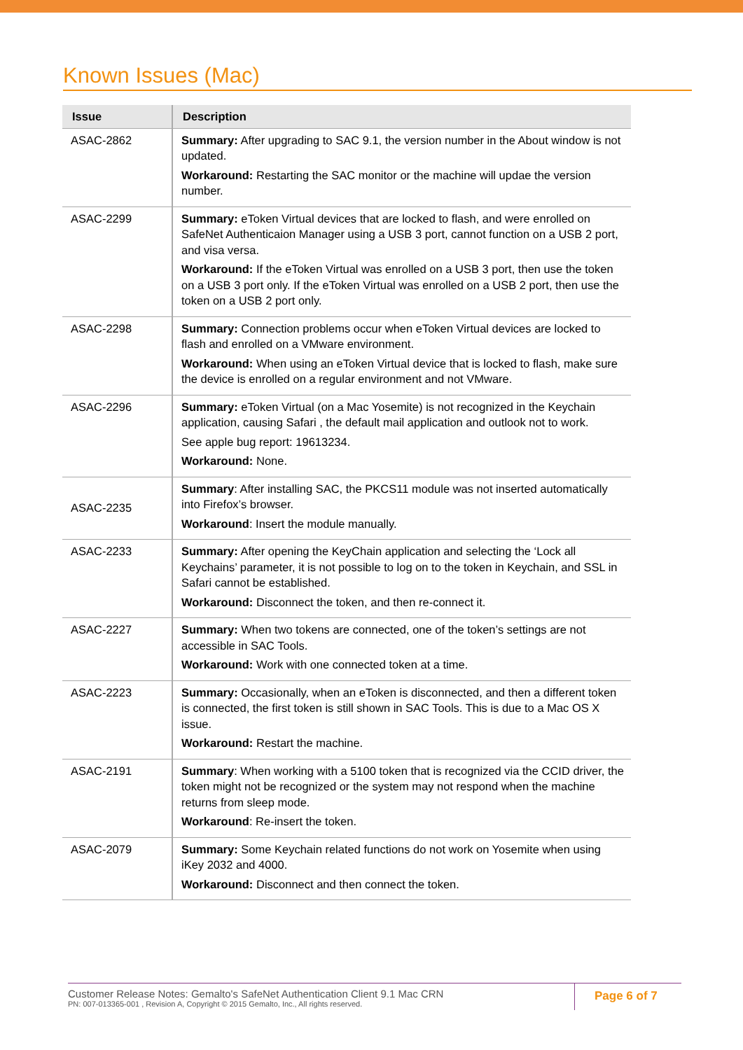Known Issues (Mac)
| Issue | Description |
| --- | --- |
| ASAC-2862 | Summary: After upgrading to SAC 9.1, the version number in the About window is not updated. Workaround: Restarting the SAC monitor or the machine will updae the version number. |
| ASAC-2299 | Summary: eToken Virtual devices that are locked to flash, and were enrolled on SafeNet Authenticaion Manager using a USB 3 port, cannot function on a USB 2 port, and visa versa. Workaround: If the eToken Virtual was enrolled on a USB 3 port, then use the token on a USB 3 port only. If the eToken Virtual was enrolled on a USB 2 port, then use the token on a USB 2 port only. |
| ASAC-2298 | Summary: Connection problems occur when eToken Virtual devices are locked to flash and enrolled on a VMware environment. Workaround: When using an eToken Virtual device that is locked to flash, make sure the device is enrolled on a regular environment and not VMware. |
| ASAC-2296 | Summary: eToken Virtual (on a Mac Yosemite) is not recognized in the Keychain application, causing Safari , the default mail application and outlook not to work. See apple bug report: 19613234. Workaround: None. |
| ASAC-2235 | Summary : After installing SAC, the PKCS11 module was not inserted automatically into Firefox’s browser. Workaround : Insert the module manually. |
| ASAC-2233 | Summary: After opening the KeyChain application and selecting the ‘Lock all Keychains’ parameter, it is not possible to log on to the token in Keychain, and SSL in Safari cannot be established. Workaround: Disconnect the token, and then re-connect it. |
| ASAC-2227 | Summary: When two tokens are connected, one of the token’s settings are not accessible in SAC Tools. Workaround: Work with one connected token at a time. |
| ASAC-2223 | Summary: Occasionally, when an eToken is disconnected, and then a different token is connected, the first token is still shown in SAC Tools. This is due to a Mac OS X issue. Workaround: Restart the machine. |
| ASAC-2191 | Summary : When working with a 5100 token that is recognized via the CCID driver, the token might not be recognized or the system may not respond when the machine returns from sleep mode. Workaround : Re-insert the token. |
| ASAC-2079 | Summary: Some Keychain related functions do not work on Yosemite when using iKey 2032 and 4000. Workaround: Disconnect and then connect the token. |
Customer Release Notes: Gemalto's SafeNet Authentication Client 9.1 Mac CRN
PN: 007-013365-001 , Revision A, Copyright © 2015 Gemalto, Inc., All rights reserved.
Page 6 of 7